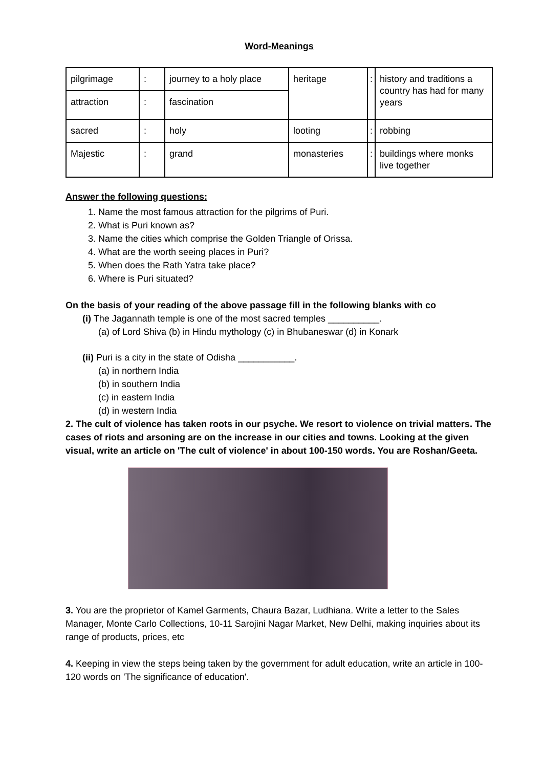Word-Meanings
| pilgrimage | : | journey to a holy place | heritage | : | history and traditions a country has had for many years |
| attraction | : | fascination | | | |
| sacred | : | holy | looting | : | robbing |
| Majestic | : | grand | monasteries | : | buildings where monks live together |
Answer the following questions:
1. Name the most famous attraction for the pilgrims of Puri.
2. What is Puri known as?
3. Name the cities which comprise the Golden Triangle of Orissa.
4. What are the worth seeing places in Puri?
5. When does the Rath Yatra take place?
6. Where is Puri situated?
On the basis of your reading of the above passage fill in the following blanks with co
(i) The Jagannath temple is one of the most sacred temples __________.
(a) of Lord Shiva (b) in Hindu mythology (c) in Bhubaneswar (d) in Konark
(ii) Puri is a city in the state of Odisha ___________.
(a) in northern India
(b) in southern India
(c) in eastern India
(d) in western India
2. The cult of violence has taken roots in our psyche. We resort to violence on trivial matters. The cases of riots and arsoning are on the increase in our cities and towns. Looking at the given visual, write an article on 'The cult of violence' in about 100-150 words. You are Roshan/Geeta.
3. You are the proprietor of Kamel Garments, Chaura Bazar, Ludhiana. Write a letter to the Sales Manager, Monte Carlo Collections, 10-11 Sarojini Nagar Market, New Delhi, making inquiries about its range of products, prices, etc
4. Keeping in view the steps being taken by the government for adult education, write an article in 100-120 words on 'The significance of education'.